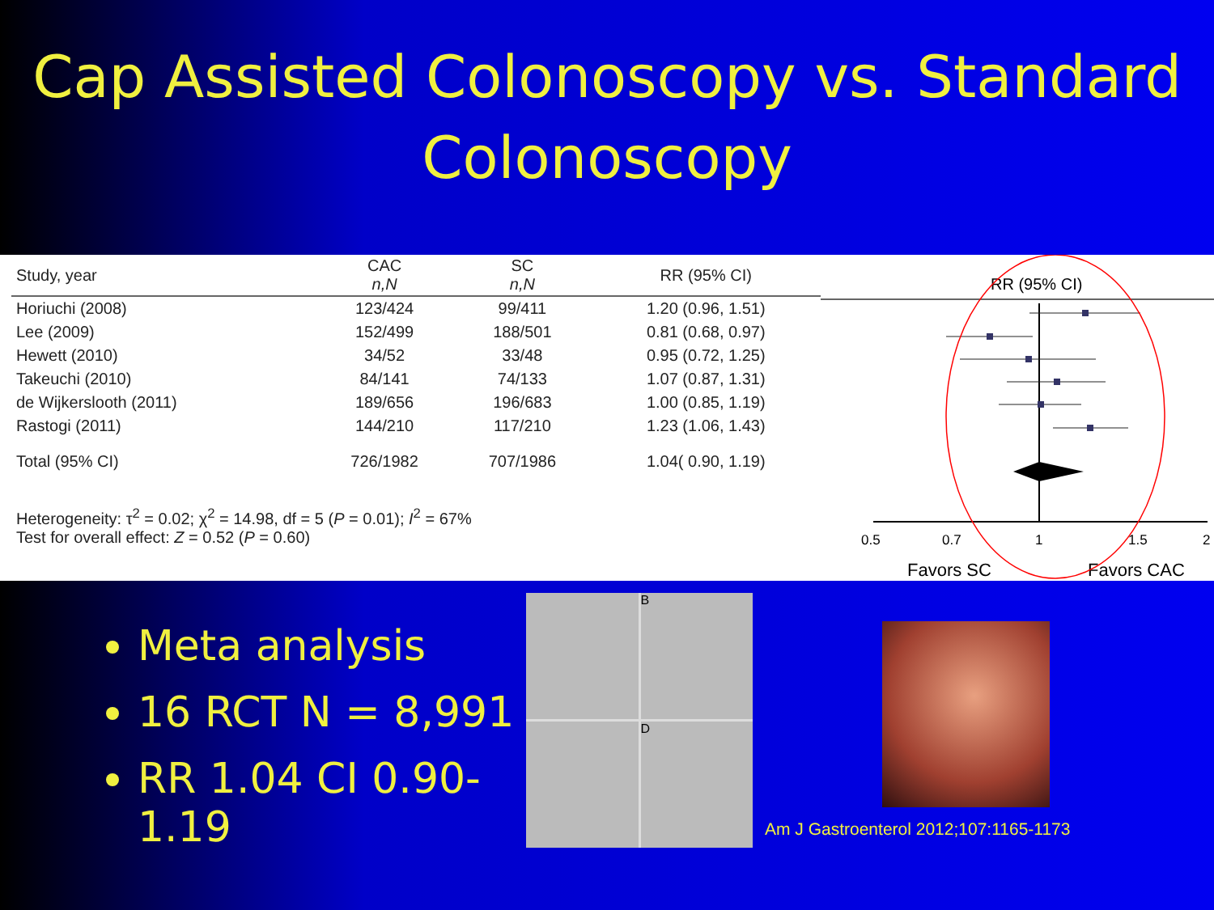Cap Assisted Colonoscopy vs. Standard Colonoscopy
| Study, year | CAC n,N | SC n,N | RR (95% CI) |
| --- | --- | --- | --- |
| Horiuchi (2008) | 123/424 | 99/411 | 1.20 (0.96, 1.51) |
| Lee (2009) | 152/499 | 188/501 | 0.81 (0.68, 0.97) |
| Hewett (2010) | 34/52 | 33/48 | 0.95 (0.72, 1.25) |
| Takeuchi (2010) | 84/141 | 74/133 | 1.07 (0.87, 1.31) |
| de Wijkerslooth (2011) | 189/656 | 196/683 | 1.00 (0.85, 1.19) |
| Rastogi (2011) | 144/210 | 117/210 | 1.23 (1.06, 1.43) |
| Total (95% CI) | 726/1982 | 707/1986 | 1.04( 0.90, 1.19) |
Heterogeneity: τ<sup>2</sup> = 0.02; χ<sup>2</sup> = 14.98, df = 5 (P = 0.01); I<sup>2</sup> = 67%
Test for overall effect: Z = 0.52 (P = 0.60)
RR (95% CI)
0.5
0.7
1
1.5
2
Favors SC
Favors CAC
Meta analysis
16 RCT N = 8,991
RR 1.04 CI 0.90-1.19
B
D
Am J Gastroenterol 2012;107:1165-1173